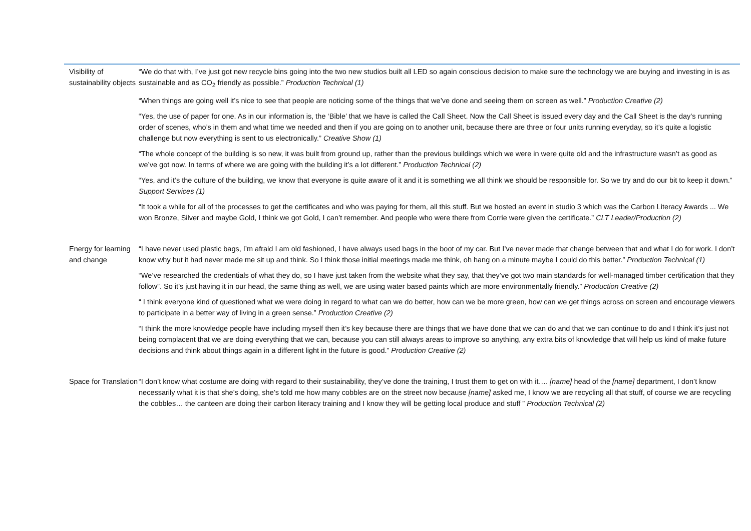| Visibility of sustainability objects | “We do that with, I’ve just got new recycle bins going into the two new studios built all LED so again conscious decision to make sure the technology we are buying and investing in is as sustainable and as CO<sub>2</sub> friendly as possible.” Production Technical (1) “When things are going well it’s nice to see that people are noticing some of the things that we’ve done and seeing them on screen as well.” Production Creative (2) “Yes, the use of paper for one. As in our information is, the ‘Bible’ that we have is called the Call Sheet. Now the Call Sheet is issued every day and the Call Sheet is the day’s running order of scenes, who’s in them and what time we needed and then if you are going on to another unit, because there are three or four units running everyday, so it’s quite a logistic challenge but now everything is sent to us electronically.” Creative Show (1) “The whole concept of the building is so new, it was built from ground up, rather than the previous buildings which we were in were quite old and the infrastructure wasn’t as good as we’ve got now. In terms of where we are going with the building it’s a lot different.” Production Technical (2) “Yes, and it’s the culture of the building, we know that everyone is quite aware of it and it is something we all think we should be responsible for. So we try and do our bit to keep it down.” Support Services (1) “It took a while for all of the processes to get the certificates and who was paying for them, all this stuff. But we hosted an event in studio 3 which was the Carbon Literacy Awards ... We won Bronze, Silver and maybe Gold, I think we got Gold, I can’t remember. And people who were there from Corrie were given the certificate.” CLT Leader/Production (2) |
| Energy for learning and change | “I have never used plastic bags, I’m afraid I am old fashioned, I have always used bags in the boot of my car. But I’ve never made that change between that and what I do for work. I don’t know why but it had never made me sit up and think. So I think those initial meetings made me think, oh hang on a minute maybe I could do this better.” Production Technical (1) “We’ve researched the credentials of what they do, so I have just taken from the website what they say, that they’ve got two main standards for well-managed timber certification that they follow”. So it’s just having it in our head, the same thing as well, we are using water based paints which are more environmentally friendly.” Production Creative (2) “ I think everyone kind of questioned what we were doing in regard to what can we do better, how can we be more green, how can we get things across on screen and encourage viewers to participate in a better way of living in a green sense.” Production Creative (2) “I think the more knowledge people have including myself then it’s key because there are things that we have done that we can do and that we can continue to do and I think it’s just not being complacent that we are doing everything that we can, because you can still always areas to improve so anything, any extra bits of knowledge that will help us kind of make future decisions and think about things again in a different light in the future is good.” Production Creative (2) |
| Space for Translation | “I don’t know what costume are doing with regard to their sustainability, they’ve done the training, I trust them to get on with it…. [name] head of the [name] department, I don’t know necessarily what it is that she’s doing, she’s told me how many cobbles are on the street now because [name] asked me, I know we are recycling all that stuff, of course we are recycling the cobbles… the canteen are doing their carbon literacy training and I know they will be getting local produce and stuff ” Production Technical (2) |